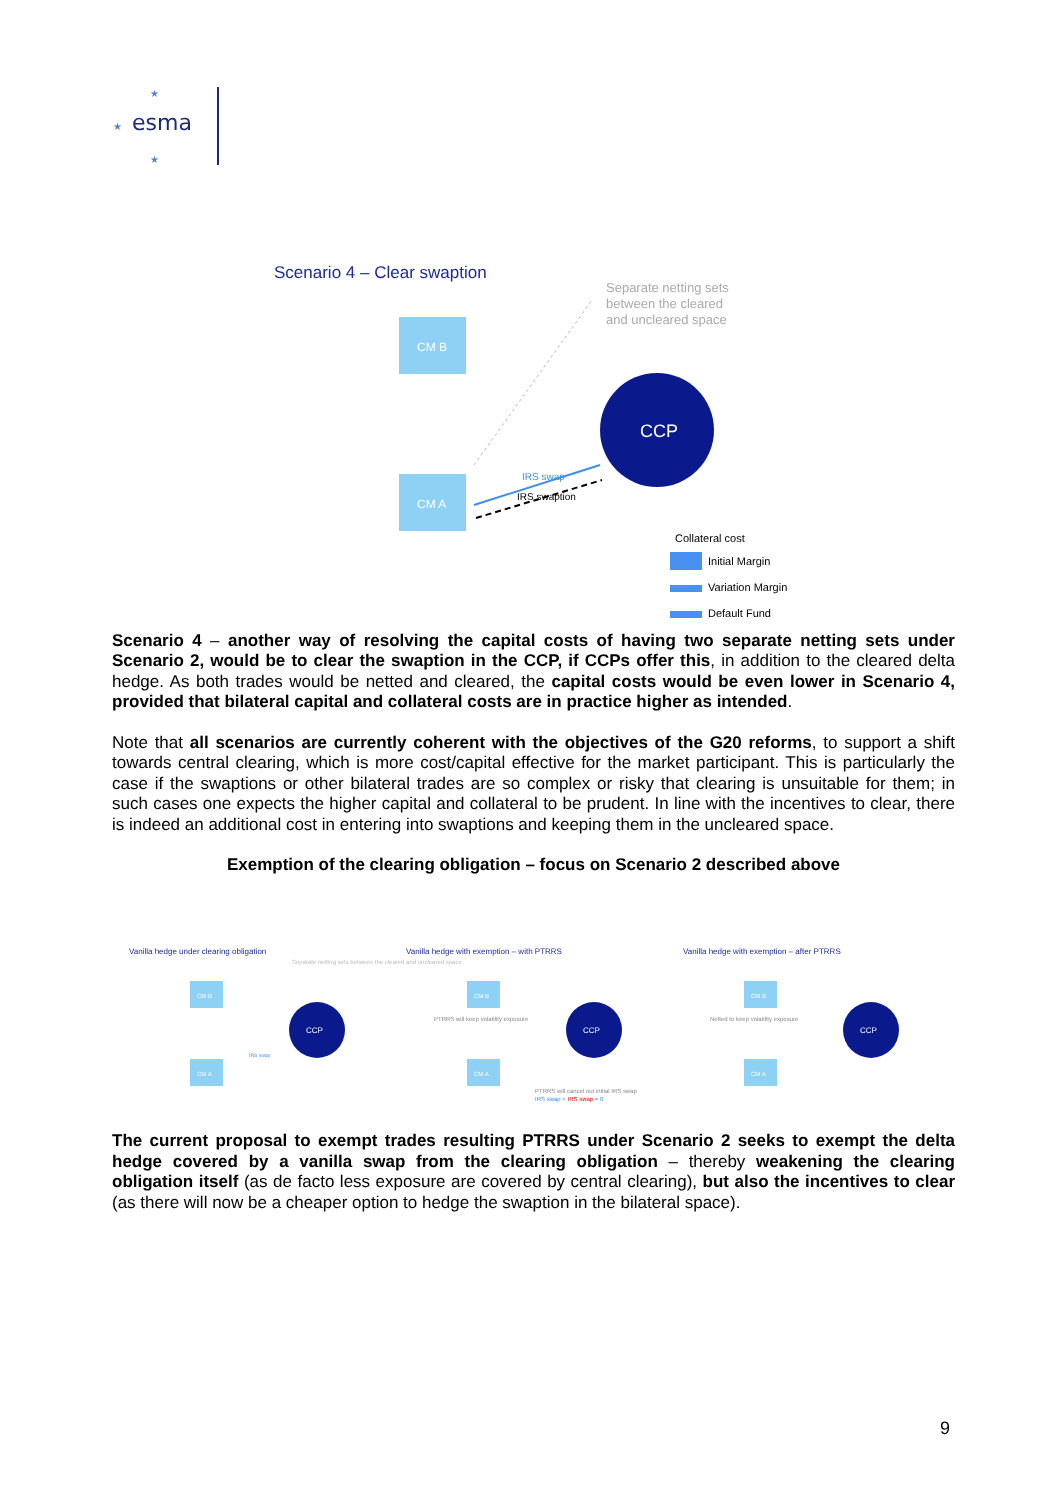esma
★
★
★
Scenario 4 – Clear swaption
Separate netting sets
between the cleared
and uncleared space
CM B
CM A
CCP
IRS swap
IRS swaption
Collateral cost
Initial Margin
Variation Margin
Default Fund
Scenario 4 – another way of resolving the capital costs of having two separate netting sets under Scenario 2, would be to clear the swaption in the CCP, if CCPs offer this, in addition to the cleared delta hedge. As both trades would be netted and cleared, the capital costs would be even lower in Scenario 4, provided that bilateral capital and collateral costs are in practice higher as intended.
Note that all scenarios are currently coherent with the objectives of the G20 reforms, to support a shift towards central clearing, which is more cost/capital effective for the market participant. This is particularly the case if the swaptions or other bilateral trades are so complex or risky that clearing is unsuitable for them; in such cases one expects the higher capital and collateral to be prudent. In line with the incentives to clear, there is indeed an additional cost in entering into swaptions and keeping them in the uncleared space.
Exemption of the clearing obligation – focus on Scenario 2 described above
Vanilla hedge under clearing obligation
Separate netting sets between the cleared and uncleared space
CM B
CM A
CCP
IRS swap
Vanilla hedge with exemption – with PTRRS
CM B
CM A
CCP
PTRRS will keep volatility exposure
PTRRS will cancel out initial IRS swap
IRS swap + IRS swap = 0
Vanilla hedge with exemption – after PTRRS
CM B
CM A
CCP
Netted to keep volatility exposure
The current proposal to exempt trades resulting PTRRS under Scenario 2 seeks to exempt the delta hedge covered by a vanilla swap from the clearing obligation – thereby weakening the clearing obligation itself (as de facto less exposure are covered by central clearing), but also the incentives to clear (as there will now be a cheaper option to hedge the swaption in the bilateral space).
9